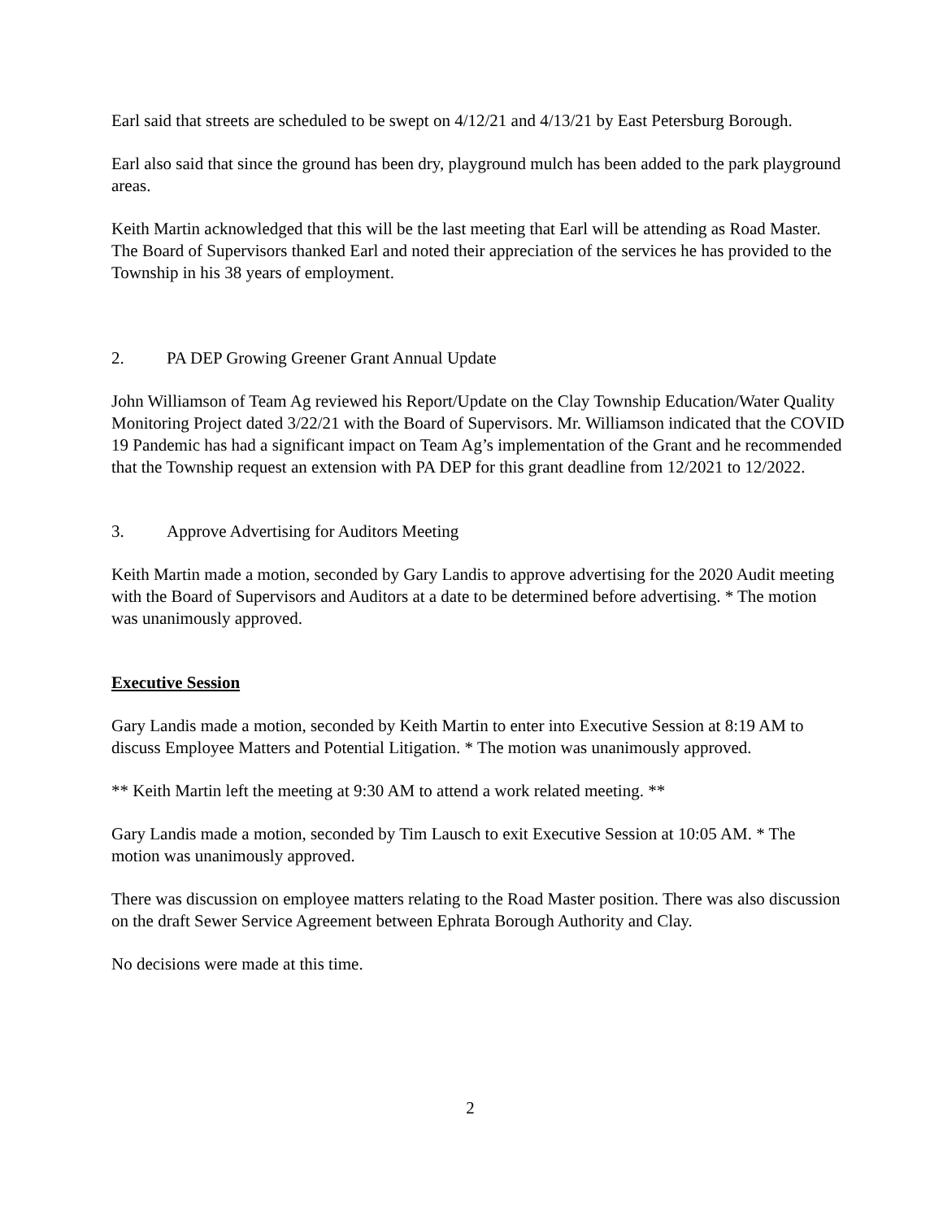Earl said that streets are scheduled to be swept on 4/12/21 and 4/13/21 by East Petersburg Borough.
Earl also said that since the ground has been dry, playground mulch has been added to the park playground areas.
Keith Martin acknowledged that this will be the last meeting that Earl will be attending as Road Master. The Board of Supervisors thanked Earl and noted their appreciation of the services he has provided to the Township in his 38 years of employment.
2. PA DEP Growing Greener Grant Annual Update
John Williamson of Team Ag reviewed his Report/Update on the Clay Township Education/Water Quality Monitoring Project dated 3/22/21 with the Board of Supervisors. Mr. Williamson indicated that the COVID 19 Pandemic has had a significant impact on Team Ag’s implementation of the Grant and he recommended that the Township request an extension with PA DEP for this grant deadline from 12/2021 to 12/2022.
3. Approve Advertising for Auditors Meeting
Keith Martin made a motion, seconded by Gary Landis to approve advertising for the 2020 Audit meeting with the Board of Supervisors and Auditors at a date to be determined before advertising. * The motion was unanimously approved.
Executive Session
Gary Landis made a motion, seconded by Keith Martin to enter into Executive Session at 8:19 AM to discuss Employee Matters and Potential Litigation. * The motion was unanimously approved.
** Keith Martin left the meeting at 9:30 AM to attend a work related meeting. **
Gary Landis made a motion, seconded by Tim Lausch to exit Executive Session at 10:05 AM. * The motion was unanimously approved.
There was discussion on employee matters relating to the Road Master position. There was also discussion on the draft Sewer Service Agreement between Ephrata Borough Authority and Clay.
No decisions were made at this time.
2